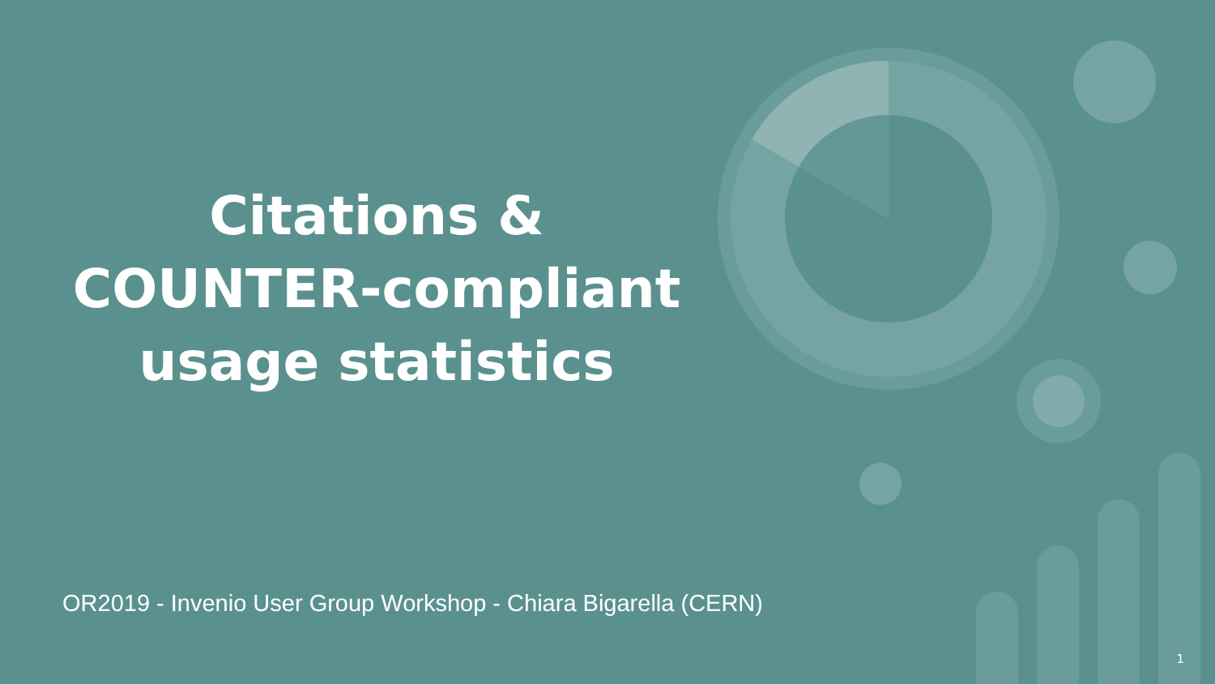Citations &
COUNTER-compliant
usage statistics
OR2019 - Invenio User Group Workshop - Chiara Bigarella (CERN)
1